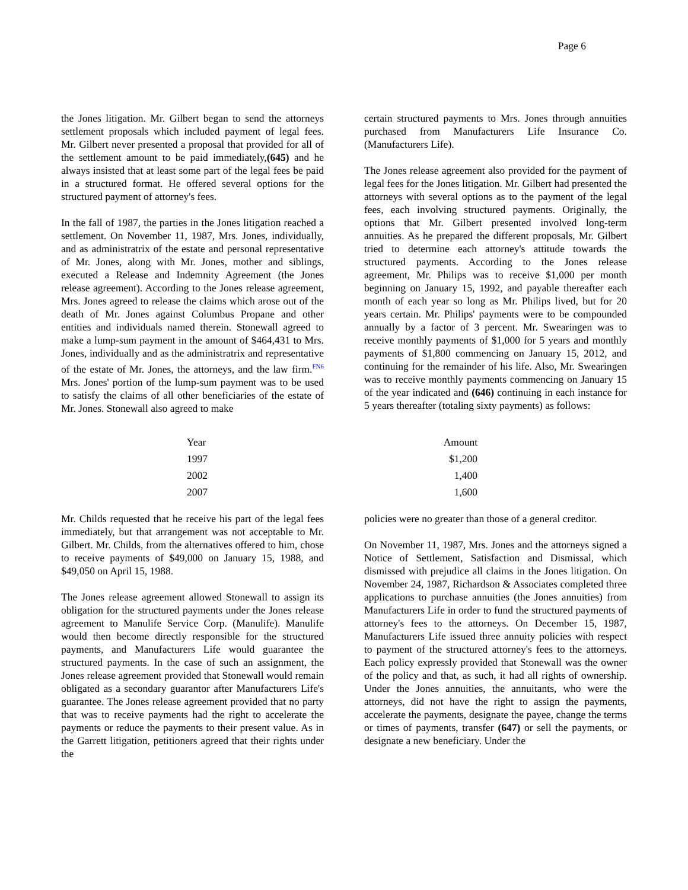Page 6
the Jones litigation. Mr. Gilbert began to send the attorneys settlement proposals which included payment of legal fees. Mr. Gilbert never presented a proposal that provided for all of the settlement amount to be paid immediately,(645) and he always insisted that at least some part of the legal fees be paid in a structured format. He offered several options for the structured payment of attorney's fees.
In the fall of 1987, the parties in the Jones litigation reached a settlement. On November 11, 1987, Mrs. Jones, individually, and as administratrix of the estate and personal representative of Mr. Jones, along with Mr. Jones, mother and siblings, executed a Release and Indemnity Agreement (the Jones release agreement). According to the Jones release agreement, Mrs. Jones agreed to release the claims which arose out of the death of Mr. Jones against Columbus Propane and other entities and individuals named therein. Stonewall agreed to make a lump-sum payment in the amount of $464,431 to Mrs. Jones, individually and as the administratrix and representative of the estate of Mr. Jones, the attorneys, and the law firm.FN6 Mrs. Jones' portion of the lump-sum payment was to be used to satisfy the claims of all other beneficiaries of the estate of Mr. Jones. Stonewall also agreed to make
certain structured payments to Mrs. Jones through annuities purchased from Manufacturers Life Insurance Co. (Manufacturers Life).
The Jones release agreement also provided for the payment of legal fees for the Jones litigation. Mr. Gilbert had presented the attorneys with several options as to the payment of the legal fees, each involving structured payments. Originally, the options that Mr. Gilbert presented involved long-term annuities. As he prepared the different proposals, Mr. Gilbert tried to determine each attorney's attitude towards the structured payments. According to the Jones release agreement, Mr. Philips was to receive $1,000 per month beginning on January 15, 1992, and payable thereafter each month of each year so long as Mr. Philips lived, but for 20 years certain. Mr. Philips' payments were to be compounded annually by a factor of 3 percent. Mr. Swearingen was to receive monthly payments of $1,000 for 5 years and monthly payments of $1,800 commencing on January 15, 2012, and continuing for the remainder of his life. Also, Mr. Swearingen was to receive monthly payments commencing on January 15 of the year indicated and (646) continuing in each instance for 5 years thereafter (totaling sixty payments) as follows:
| Year | Amount |
| 1997 | $1,200 |
| 2002 | 1,400 |
| 2007 | 1,600 |
Mr. Childs requested that he receive his part of the legal fees immediately, but that arrangement was not acceptable to Mr. Gilbert. Mr. Childs, from the alternatives offered to him, chose to receive payments of $49,000 on January 15, 1988, and $49,050 on April 15, 1988.
The Jones release agreement allowed Stonewall to assign its obligation for the structured payments under the Jones release agreement to Manulife Service Corp. (Manulife). Manulife would then become directly responsible for the structured payments, and Manufacturers Life would guarantee the structured payments. In the case of such an assignment, the Jones release agreement provided that Stonewall would remain obligated as a secondary guarantor after Manufacturers Life's guarantee. The Jones release agreement provided that no party that was to receive payments had the right to accelerate the payments or reduce the payments to their present value. As in the Garrett litigation, petitioners agreed that their rights under the
policies were no greater than those of a general creditor.
On November 11, 1987, Mrs. Jones and the attorneys signed a Notice of Settlement, Satisfaction and Dismissal, which dismissed with prejudice all claims in the Jones litigation. On November 24, 1987, Richardson & Associates completed three applications to purchase annuities (the Jones annuities) from Manufacturers Life in order to fund the structured payments of attorney's fees to the attorneys. On December 15, 1987, Manufacturers Life issued three annuity policies with respect to payment of the structured attorney's fees to the attorneys. Each policy expressly provided that Stonewall was the owner of the policy and that, as such, it had all rights of ownership. Under the Jones annuities, the annuitants, who were the attorneys, did not have the right to assign the payments, accelerate the payments, designate the payee, change the terms or times of payments, transfer (647) or sell the payments, or designate a new beneficiary. Under the